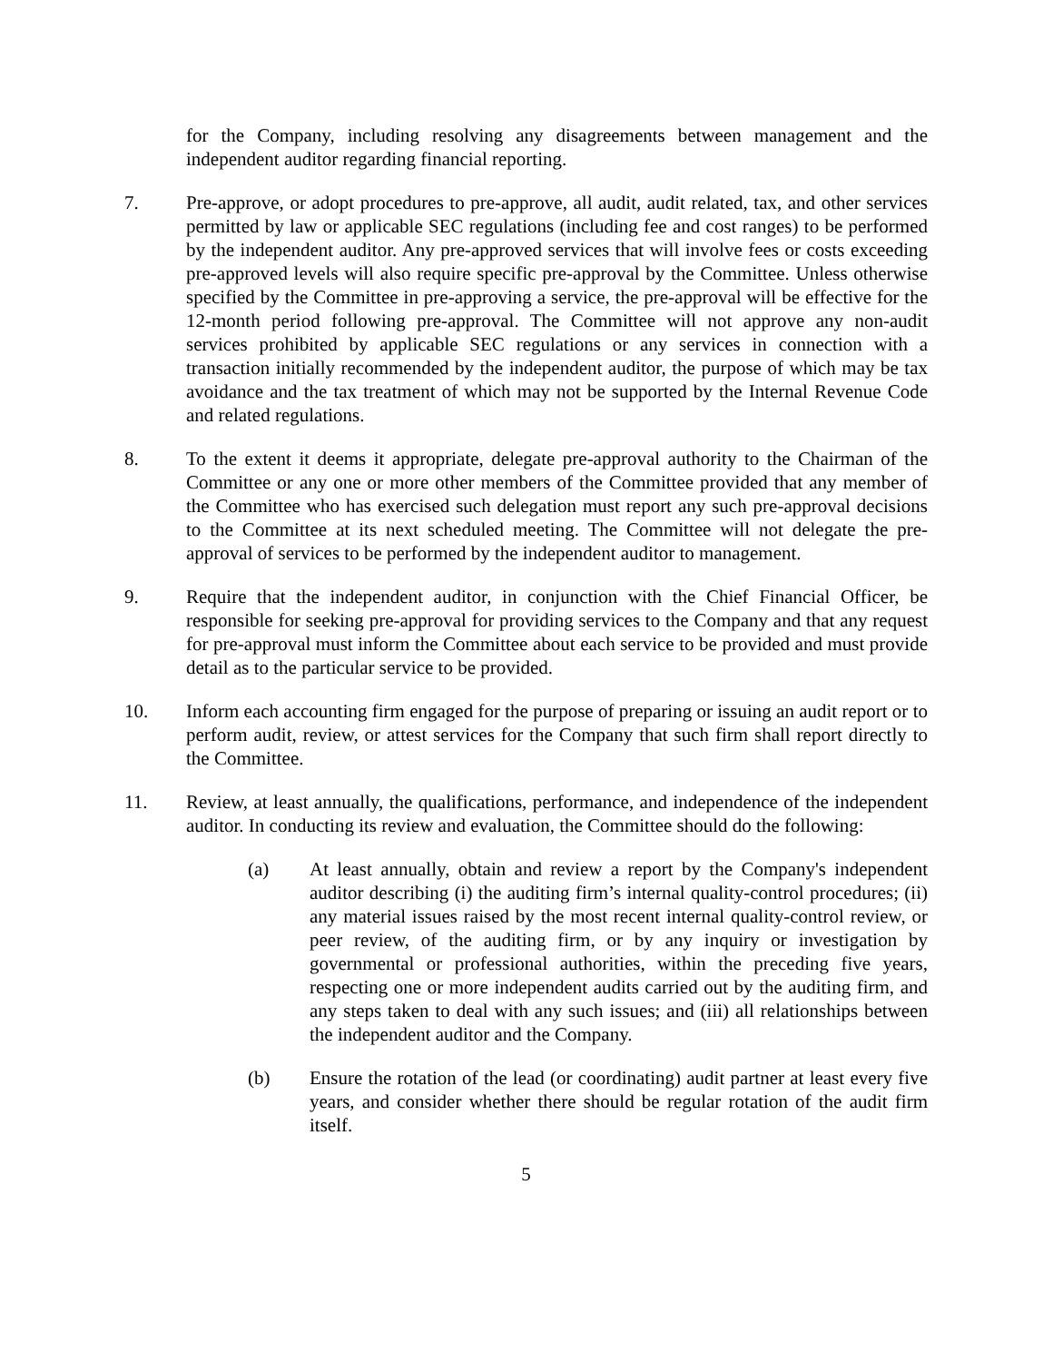for the Company, including resolving any disagreements between management and the independent auditor regarding financial reporting.
7. Pre-approve, or adopt procedures to pre-approve, all audit, audit related, tax, and other services permitted by law or applicable SEC regulations (including fee and cost ranges) to be performed by the independent auditor. Any pre-approved services that will involve fees or costs exceeding pre-approved levels will also require specific pre-approval by the Committee. Unless otherwise specified by the Committee in pre-approving a service, the pre-approval will be effective for the 12-month period following pre-approval. The Committee will not approve any non-audit services prohibited by applicable SEC regulations or any services in connection with a transaction initially recommended by the independent auditor, the purpose of which may be tax avoidance and the tax treatment of which may not be supported by the Internal Revenue Code and related regulations.
8. To the extent it deems it appropriate, delegate pre-approval authority to the Chairman of the Committee or any one or more other members of the Committee provided that any member of the Committee who has exercised such delegation must report any such pre-approval decisions to the Committee at its next scheduled meeting. The Committee will not delegate the pre-approval of services to be performed by the independent auditor to management.
9. Require that the independent auditor, in conjunction with the Chief Financial Officer, be responsible for seeking pre-approval for providing services to the Company and that any request for pre-approval must inform the Committee about each service to be provided and must provide detail as to the particular service to be provided.
10. Inform each accounting firm engaged for the purpose of preparing or issuing an audit report or to perform audit, review, or attest services for the Company that such firm shall report directly to the Committee.
11. Review, at least annually, the qualifications, performance, and independence of the independent auditor. In conducting its review and evaluation, the Committee should do the following:
(a) At least annually, obtain and review a report by the Company's independent auditor describing (i) the auditing firm’s internal quality-control procedures; (ii) any material issues raised by the most recent internal quality-control review, or peer review, of the auditing firm, or by any inquiry or investigation by governmental or professional authorities, within the preceding five years, respecting one or more independent audits carried out by the auditing firm, and any steps taken to deal with any such issues; and (iii) all relationships between the independent auditor and the Company.
(b) Ensure the rotation of the lead (or coordinating) audit partner at least every five years, and consider whether there should be regular rotation of the audit firm itself.
5